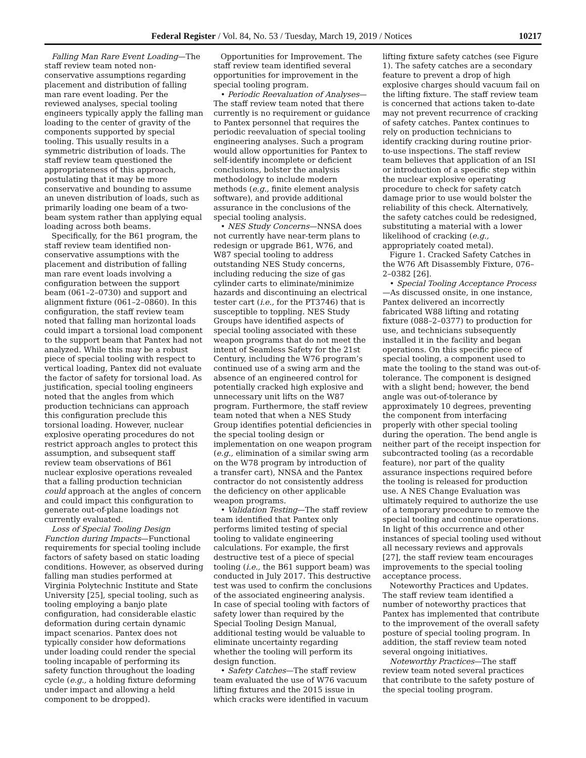Federal Register / Vol. 84, No. 53 / Tuesday, March 19, 2019 / Notices 10217
Falling Man Rare Event Loading—The staff review team noted non-conservative assumptions regarding placement and distribution of falling man rare event loading. Per the reviewed analyses, special tooling engineers typically apply the falling man loading to the center of gravity of the components supported by special tooling. This usually results in a symmetric distribution of loads. The staff review team questioned the appropriateness of this approach, postulating that it may be more conservative and bounding to assume an uneven distribution of loads, such as primarily loading one beam of a two-beam system rather than applying equal loading across both beams.
Specifically, for the B61 program, the staff review team identified non-conservative assumptions with the placement and distribution of falling man rare event loads involving a configuration between the support beam (061–2–0730) and support and alignment fixture (061–2–0860). In this configuration, the staff review team noted that falling man horizontal loads could impart a torsional load component to the support beam that Pantex had not analyzed. While this may be a robust piece of special tooling with respect to vertical loading, Pantex did not evaluate the factor of safety for torsional load. As justification, special tooling engineers noted that the angles from which production technicians can approach this configuration preclude this torsional loading. However, nuclear explosive operating procedures do not restrict approach angles to protect this assumption, and subsequent staff review team observations of B61 nuclear explosive operations revealed that a falling production technician could approach at the angles of concern and could impact this configuration to generate out-of-plane loadings not currently evaluated.
Loss of Special Tooling Design Function during Impacts—Functional requirements for special tooling include factors of safety based on static loading conditions. However, as observed during falling man studies performed at Virginia Polytechnic Institute and State University [25], special tooling, such as tooling employing a banjo plate configuration, had considerable elastic deformation during certain dynamic impact scenarios. Pantex does not typically consider how deformations under loading could render the special tooling incapable of performing its safety function throughout the loading cycle (e.g., a holding fixture deforming under impact and allowing a held component to be dropped).
Opportunities for Improvement. The staff review team identified several opportunities for improvement in the special tooling program.
• Periodic Reevaluation of Analyses—The staff review team noted that there currently is no requirement or guidance to Pantex personnel that requires the periodic reevaluation of special tooling engineering analyses. Such a program would allow opportunities for Pantex to self-identify incomplete or deficient conclusions, bolster the analysis methodology to include modern methods (e.g., finite element analysis software), and provide additional assurance in the conclusions of the special tooling analysis.
• NES Study Concerns—NNSA does not currently have near-term plans to redesign or upgrade B61, W76, and W87 special tooling to address outstanding NES Study concerns, including reducing the size of gas cylinder carts to eliminate/minimize hazards and discontinuing an electrical tester cart (i.e., for the PT3746) that is susceptible to toppling. NES Study Groups have identified aspects of special tooling associated with these weapon programs that do not meet the intent of Seamless Safety for the 21st Century, including the W76 program’s continued use of a swing arm and the absence of an engineered control for potentially cracked high explosive and unnecessary unit lifts on the W87 program. Furthermore, the staff review team noted that when a NES Study Group identifies potential deficiencies in the special tooling design or implementation on one weapon program (e.g., elimination of a similar swing arm on the W78 program by introduction of a transfer cart), NNSA and the Pantex contractor do not consistently address the deficiency on other applicable weapon programs.
• Validation Testing—The staff review team identified that Pantex only performs limited testing of special tooling to validate engineering calculations. For example, the first destructive test of a piece of special tooling (i.e., the B61 support beam) was conducted in July 2017. This destructive test was used to confirm the conclusions of the associated engineering analysis. In case of special tooling with factors of safety lower than required by the Special Tooling Design Manual, additional testing would be valuable to eliminate uncertainty regarding whether the tooling will perform its design function.
• Safety Catches—The staff review team evaluated the use of W76 vacuum lifting fixtures and the 2015 issue in which cracks were identified in vacuum
lifting fixture safety catches (see Figure 1). The safety catches are a secondary feature to prevent a drop of high explosive charges should vacuum fail on the lifting fixture. The staff review team is concerned that actions taken to-date may not prevent recurrence of cracking of safety catches. Pantex continues to rely on production technicians to identify cracking during routine prior-to-use inspections. The staff review team believes that application of an ISI or introduction of a specific step within the nuclear explosive operating procedure to check for safety catch damage prior to use would bolster the reliability of this check. Alternatively, the safety catches could be redesigned, substituting a material with a lower likelihood of cracking (e.g., appropriately coated metal).
Figure 1. Cracked Safety Catches in the W76 Aft Disassembly Fixture, 076–2–0382 [26].
• Special Tooling Acceptance Process—As discussed onsite, in one instance, Pantex delivered an incorrectly fabricated W88 lifting and rotating fixture (088–2–0377) to production for use, and technicians subsequently installed it in the facility and began operations. On this specific piece of special tooling, a component used to mate the tooling to the stand was out-of-tolerance. The component is designed with a slight bend; however, the bend angle was out-of-tolerance by approximately 10 degrees, preventing the component from interfacing properly with other special tooling during the operation. The bend angle is neither part of the receipt inspection for subcontracted tooling (as a recordable feature), nor part of the quality assurance inspections required before the tooling is released for production use. A NES Change Evaluation was ultimately required to authorize the use of a temporary procedure to remove the special tooling and continue operations. In light of this occurrence and other instances of special tooling used without all necessary reviews and approvals [27], the staff review team encourages improvements to the special tooling acceptance process.
Noteworthy Practices and Updates. The staff review team identified a number of noteworthy practices that Pantex has implemented that contribute to the improvement of the overall safety posture of special tooling program. In addition, the staff review team noted several ongoing initiatives.
Noteworthy Practices—The staff review team noted several practices that contribute to the safety posture of the special tooling program.